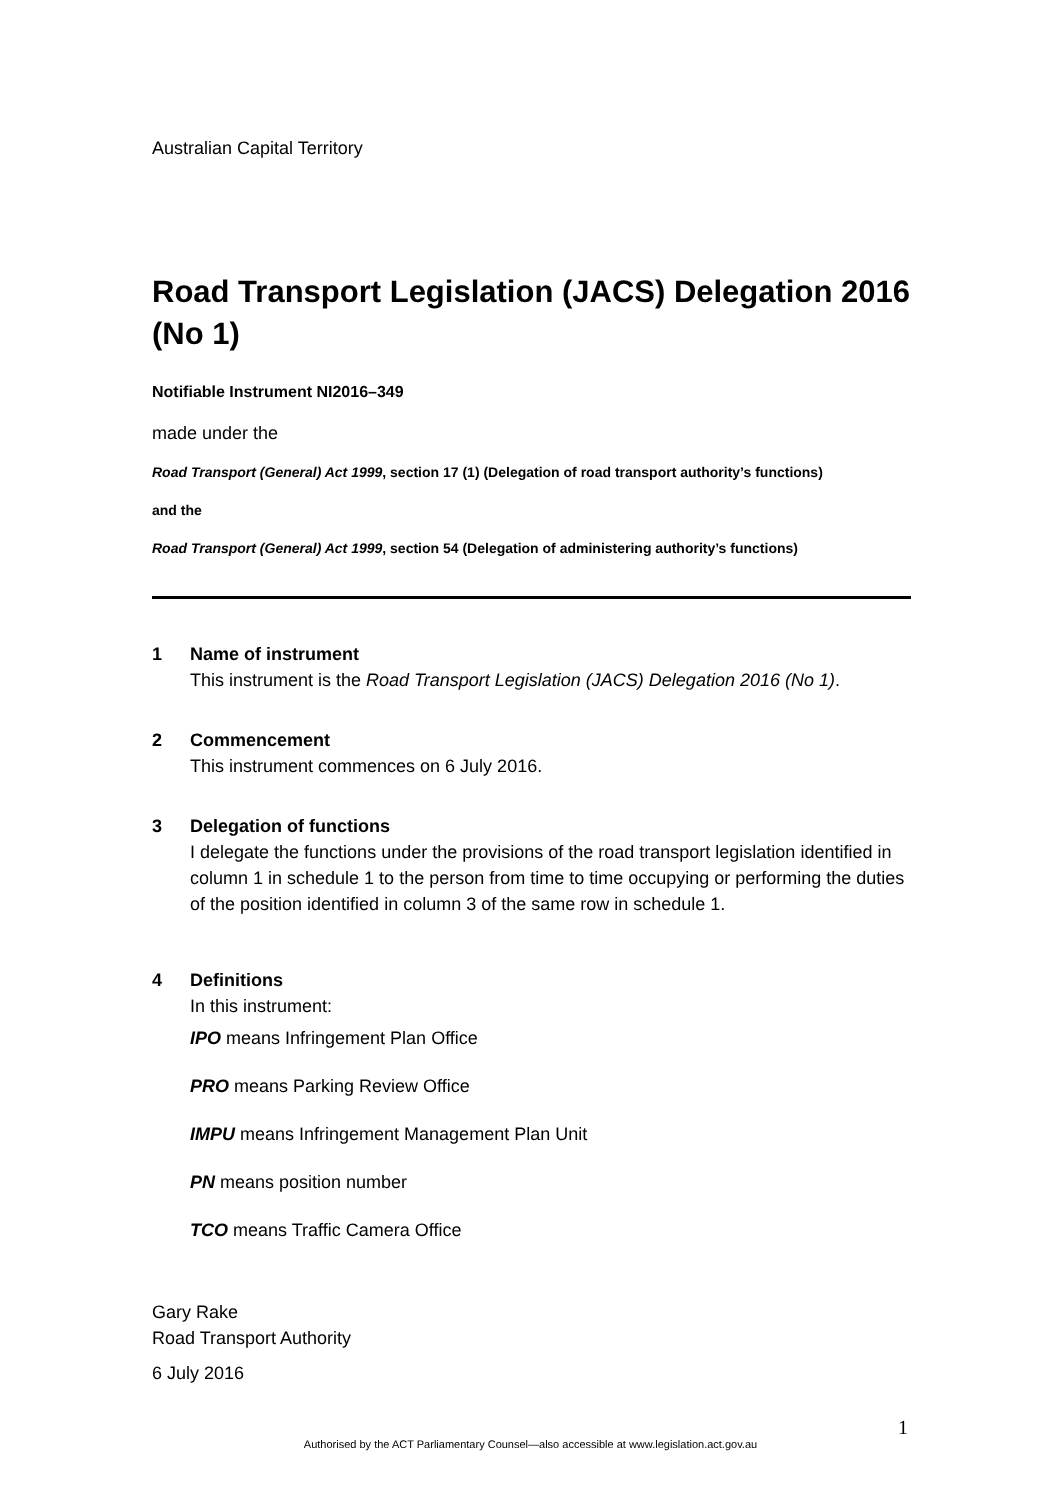Australian Capital Territory
Road Transport Legislation (JACS) Delegation 2016 (No 1)
Notifiable Instrument NI2016–349
made under the
Road Transport (General) Act 1999, section 17 (1) (Delegation of road transport authority’s functions)
and the
Road Transport (General) Act 1999, section 54 (Delegation of administering authority’s functions)
1 Name of instrument
This instrument is the Road Transport Legislation (JACS) Delegation 2016 (No 1).
2 Commencement
This instrument commences on 6 July 2016.
3 Delegation of functions
I delegate the functions under the provisions of the road transport legislation identified in column 1 in schedule 1 to the person from time to time occupying or performing the duties of the position identified in column 3 of the same row in schedule 1.
4 Definitions
In this instrument:
IPO means Infringement Plan Office
PRO means Parking Review Office
IMPU means Infringement Management Plan Unit
PN means position number
TCO means Traffic Camera Office
Gary Rake
Road Transport Authority
6 July 2016
1
Authorised by the ACT Parliamentary Counsel—also accessible at www.legislation.act.gov.au